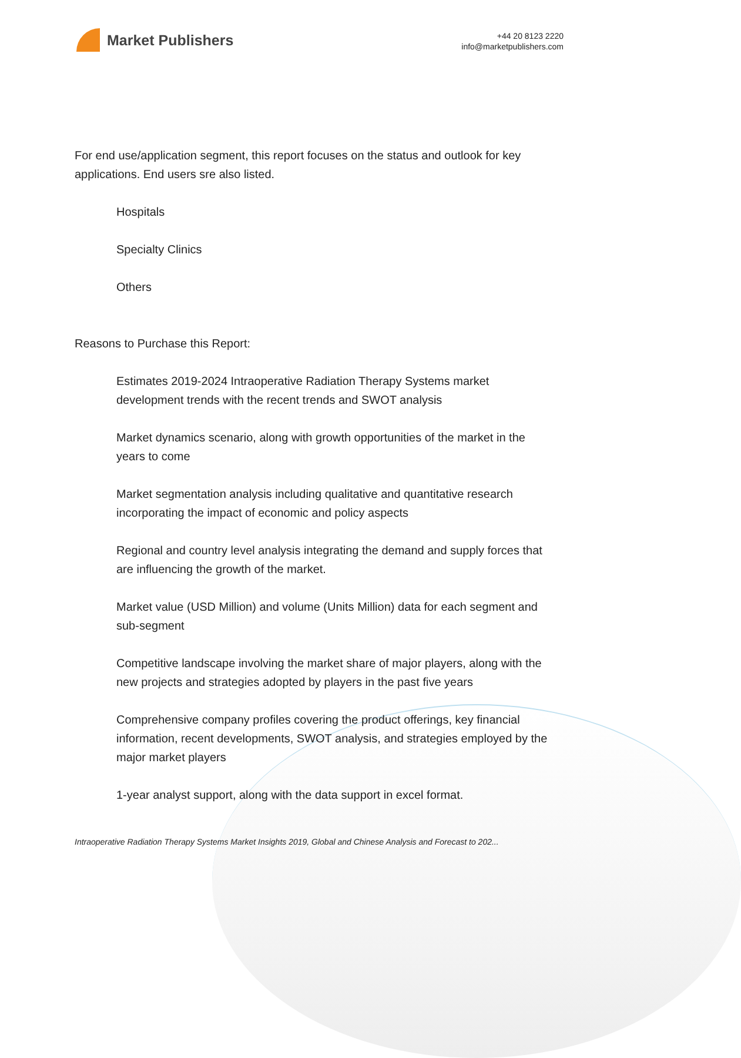Market Publishers
+44 20 8123 2220
info@marketpublishers.com
For end use/application segment, this report focuses on the status and outlook for key applications. End users sre also listed.
Hospitals
Specialty Clinics
Others
Reasons to Purchase this Report:
Estimates 2019-2024 Intraoperative Radiation Therapy Systems market development trends with the recent trends and SWOT analysis
Market dynamics scenario, along with growth opportunities of the market in the years to come
Market segmentation analysis including qualitative and quantitative research incorporating the impact of economic and policy aspects
Regional and country level analysis integrating the demand and supply forces that are influencing the growth of the market.
Market value (USD Million) and volume (Units Million) data for each segment and sub-segment
Competitive landscape involving the market share of major players, along with the new projects and strategies adopted by players in the past five years
Comprehensive company profiles covering the product offerings, key financial information, recent developments, SWOT analysis, and strategies employed by the major market players
1-year analyst support, along with the data support in excel format.
Intraoperative Radiation Therapy Systems Market Insights 2019, Global and Chinese Analysis and Forecast to 202...